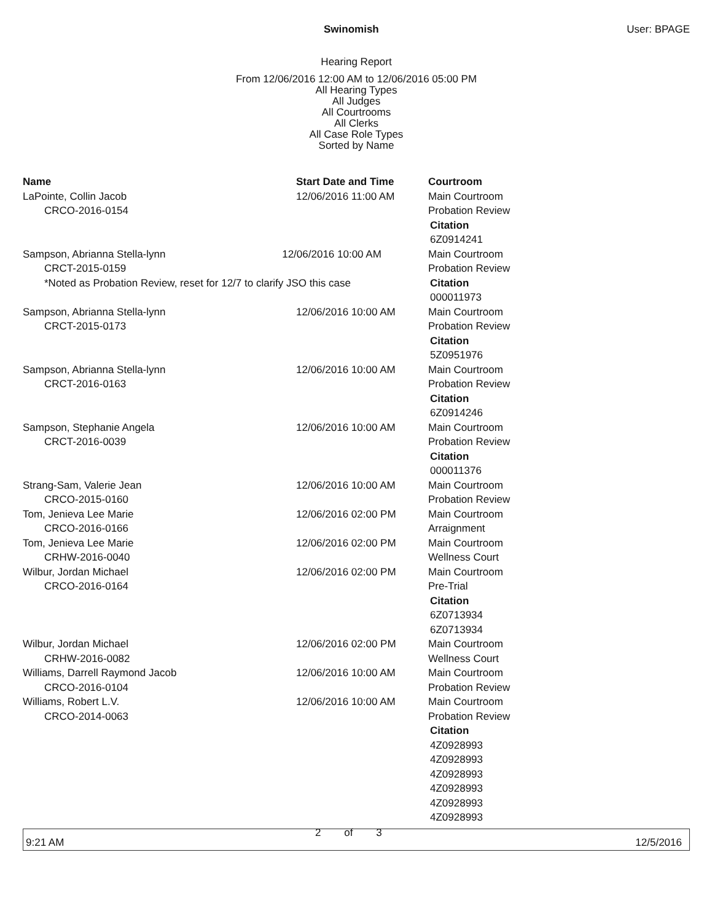Swinomish User: BPAGE
Hearing Report
From 12/06/2016 12:00 AM to 12/06/2016 05:00 PM
All Hearing Types
All Judges
All Courtrooms
All Clerks
All Case Role Types
Sorted by Name
| Name | Start Date and Time | Courtroom |
| --- | --- | --- |
| LaPointe, Collin Jacob CRCO-2016-0154 | 12/06/2016 11:00 AM | Main Courtroom Probation Review Citation 6Z0914241 |
| Sampson, Abrianna Stella-lynn 12/06/2016 10:00 AM CRCT-2015-0159 *Noted as Probation Review, reset for 12/7 to clarify JSO this case | | Main Courtroom Probation Review Citation 000011973 |
| Sampson, Abrianna Stella-lynn CRCT-2015-0173 | 12/06/2016 10:00 AM | Main Courtroom Probation Review Citation 5Z0951976 |
| Sampson, Abrianna Stella-lynn CRCT-2016-0163 | 12/06/2016 10:00 AM | Main Courtroom Probation Review Citation 6Z0914246 |
| Sampson, Stephanie Angela CRCT-2016-0039 | 12/06/2016 10:00 AM | Main Courtroom Probation Review Citation 000011376 |
| Strang-Sam, Valerie Jean CRCO-2015-0160 | 12/06/2016 10:00 AM | Main Courtroom Probation Review |
| Tom, Jenieva Lee Marie CRCO-2016-0166 | 12/06/2016 02:00 PM | Main Courtroom Arraignment |
| Tom, Jenieva Lee Marie CRHW-2016-0040 | 12/06/2016 02:00 PM | Main Courtroom Wellness Court |
| Wilbur, Jordan Michael CRCO-2016-0164 | 12/06/2016 02:00 PM | Main Courtroom Pre-Trial Citation 6Z0713934 6Z0713934 |
| Wilbur, Jordan Michael CRHW-2016-0082 | 12/06/2016 02:00 PM | Main Courtroom Wellness Court |
| Williams, Darrell Raymond Jacob CRCO-2016-0104 | 12/06/2016 10:00 AM | Main Courtroom Probation Review |
| Williams, Robert L.V. CRCO-2014-0063 | 12/06/2016 10:00 AM | Main Courtroom Probation Review Citation 4Z0928993 4Z0928993 4Z0928993 4Z0928993 4Z0928993 4Z0928993 |
9:21 AM 2 of 3 12/5/2016